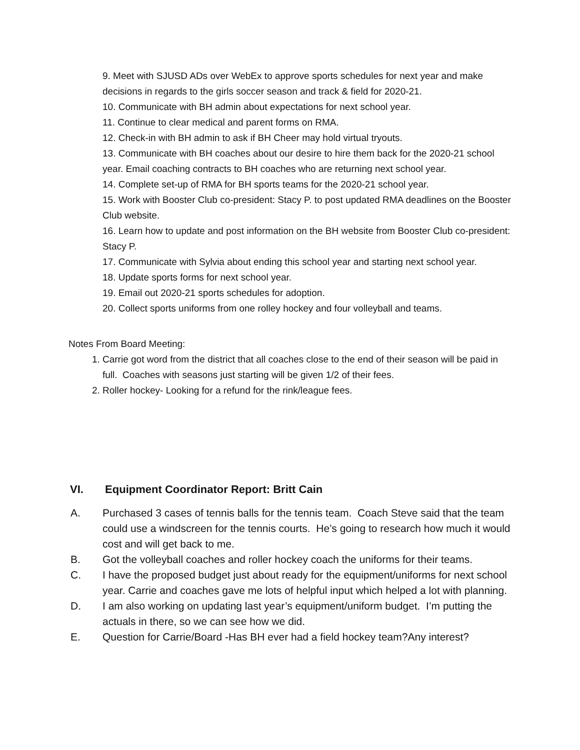9. Meet with SJUSD ADs over WebEx to approve sports schedules for next year and make decisions in regards to the girls soccer season and track & field for 2020-21.
10. Communicate with BH admin about expectations for next school year.
11. Continue to clear medical and parent forms on RMA.
12. Check-in with BH admin to ask if BH Cheer may hold virtual tryouts.
13. Communicate with BH coaches about our desire to hire them back for the 2020-21 school year. Email coaching contracts to BH coaches who are returning next school year.
14. Complete set-up of RMA for BH sports teams for the 2020-21 school year.
15. Work with Booster Club co-president: Stacy P. to post updated RMA deadlines on the Booster Club website.
16. Learn how to update and post information on the BH website from Booster Club co-president: Stacy P.
17. Communicate with Sylvia about ending this school year and starting next school year.
18. Update sports forms for next school year.
19. Email out 2020-21 sports schedules for adoption.
20. Collect sports uniforms from one rolley hockey and four volleyball and teams.
Notes From Board Meeting:
1. Carrie got word from the district that all coaches close to the end of their season will be paid in full. Coaches with seasons just starting will be given 1/2 of their fees.
2. Roller hockey- Looking for a refund for the rink/league fees.
VI. Equipment Coordinator Report: Britt Cain
A. Purchased 3 cases of tennis balls for the tennis team. Coach Steve said that the team could use a windscreen for the tennis courts. He’s going to research how much it would cost and will get back to me.
B. Got the volleyball coaches and roller hockey coach the uniforms for their teams.
C. I have the proposed budget just about ready for the equipment/uniforms for next school year. Carrie and coaches gave me lots of helpful input which helped a lot with planning.
D. I am also working on updating last year’s equipment/uniform budget. I’m putting the actuals in there, so we can see how we did.
E. Question for Carrie/Board -Has BH ever had a field hockey team?Any interest?